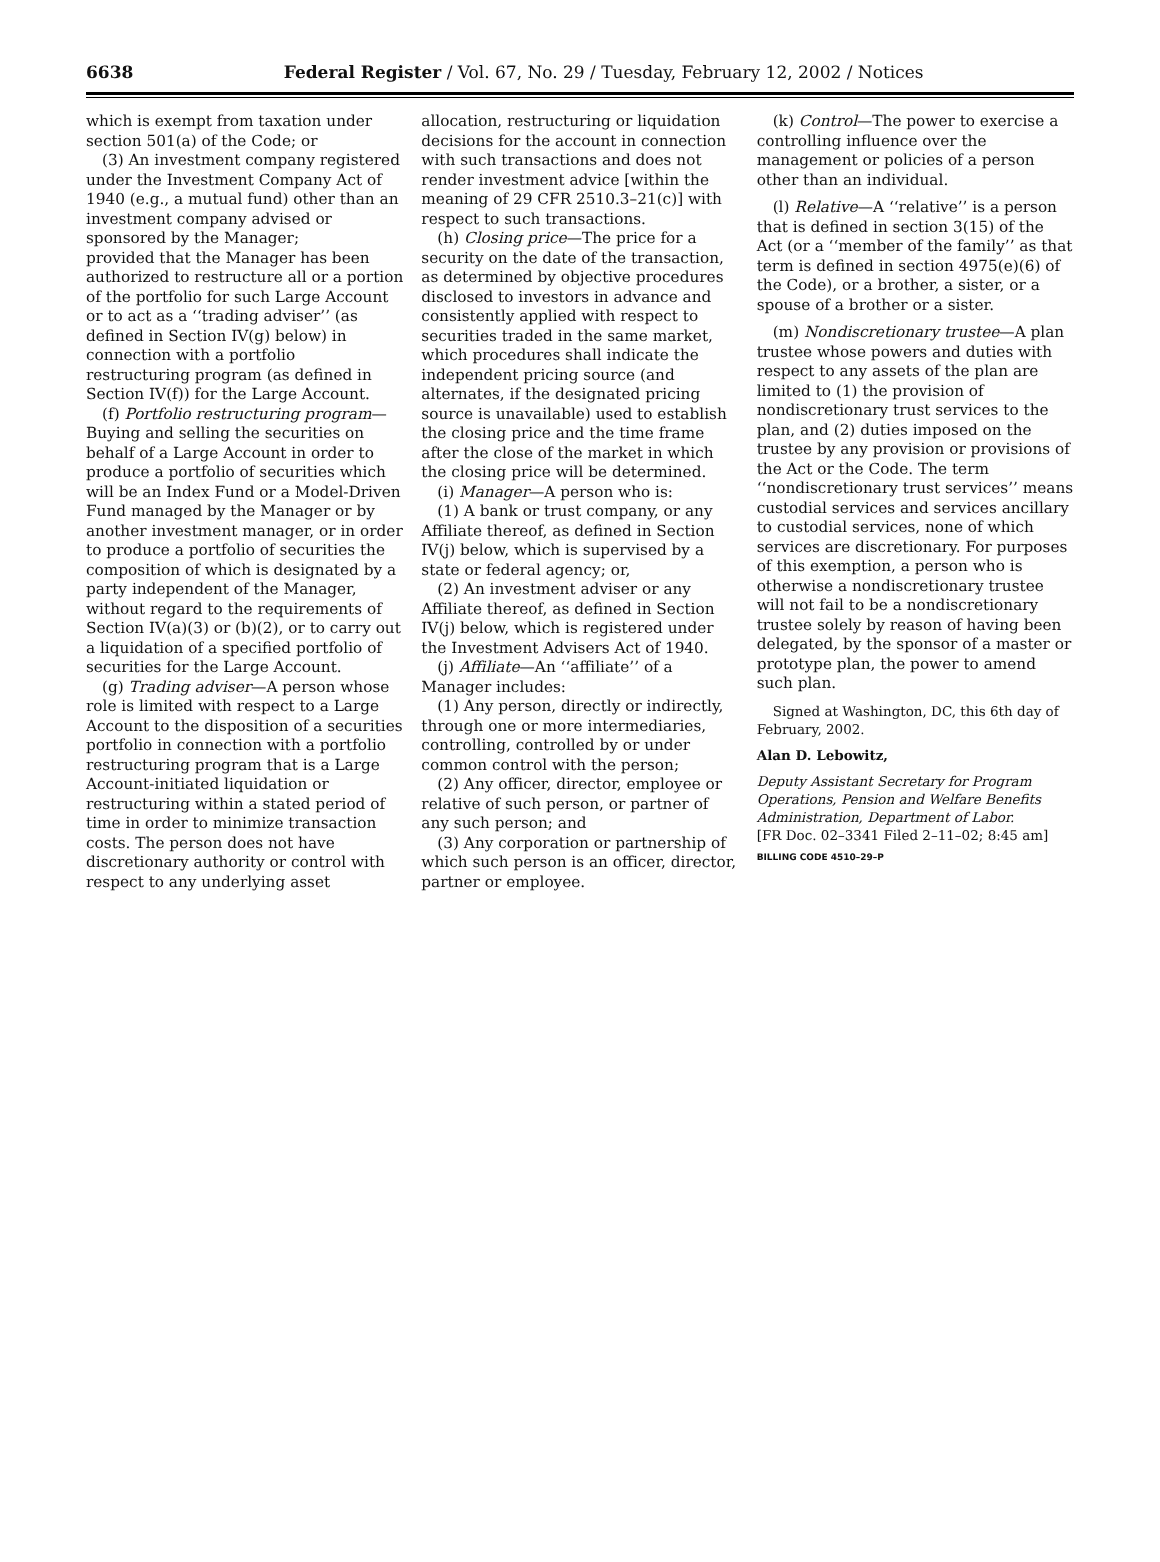6638
Federal Register / Vol. 67, No. 29 / Tuesday, February 12, 2002 / Notices
which is exempt from taxation under section 501(a) of the Code; or
(3) An investment company registered under the Investment Company Act of 1940 (e.g., a mutual fund) other than an investment company advised or sponsored by the Manager;
provided that the Manager has been authorized to restructure all or a portion of the portfolio for such Large Account or to act as a ‘‘trading adviser’’ (as defined in Section IV(g) below) in connection with a portfolio restructuring program (as defined in Section IV(f)) for the Large Account.
(f) Portfolio restructuring program—Buying and selling the securities on behalf of a Large Account in order to produce a portfolio of securities which will be an Index Fund or a Model-Driven Fund managed by the Manager or by another investment manager, or in order to produce a portfolio of securities the composition of which is designated by a party independent of the Manager, without regard to the requirements of Section IV(a)(3) or (b)(2), or to carry out a liquidation of a specified portfolio of securities for the Large Account.
(g) Trading adviser—A person whose role is limited with respect to a Large Account to the disposition of a securities portfolio in connection with a portfolio restructuring program that is a Large Account-initiated liquidation or restructuring within a stated period of time in order to minimize transaction costs. The person does not have discretionary authority or control with respect to any underlying asset
allocation, restructuring or liquidation decisions for the account in connection with such transactions and does not render investment advice [within the meaning of 29 CFR 2510.3–21(c)] with respect to such transactions.
(h) Closing price—The price for a security on the date of the transaction, as determined by objective procedures disclosed to investors in advance and consistently applied with respect to securities traded in the same market, which procedures shall indicate the independent pricing source (and alternates, if the designated pricing source is unavailable) used to establish the closing price and the time frame after the close of the market in which the closing price will be determined.
(i) Manager—A person who is:
(1) A bank or trust company, or any Affiliate thereof, as defined in Section IV(j) below, which is supervised by a state or federal agency; or,
(2) An investment adviser or any Affiliate thereof, as defined in Section IV(j) below, which is registered under the Investment Advisers Act of 1940.
(j) Affiliate—An ‘‘affiliate’’ of a Manager includes:
(1) Any person, directly or indirectly, through one or more intermediaries, controlling, controlled by or under common control with the person;
(2) Any officer, director, employee or relative of such person, or partner of any such person; and
(3) Any corporation or partnership of which such person is an officer, director, partner or employee.
(k) Control—The power to exercise a controlling influence over the management or policies of a person other than an individual.
(l) Relative—A ‘‘relative’’ is a person that is defined in section 3(15) of the Act (or a ‘‘member of the family’’ as that term is defined in section 4975(e)(6) of the Code), or a brother, a sister, or a spouse of a brother or a sister.
(m) Nondiscretionary trustee—A plan trustee whose powers and duties with respect to any assets of the plan are limited to (1) the provision of nondiscretionary trust services to the plan, and (2) duties imposed on the trustee by any provision or provisions of the Act or the Code. The term ‘‘nondiscretionary trust services’’ means custodial services and services ancillary to custodial services, none of which services are discretionary. For purposes of this exemption, a person who is otherwise a nondiscretionary trustee will not fail to be a nondiscretionary trustee solely by reason of having been delegated, by the sponsor of a master or prototype plan, the power to amend such plan.
Signed at Washington, DC, this 6th day of February, 2002.
Alan D. Lebowitz,
Deputy Assistant Secretary for Program Operations, Pension and Welfare Benefits Administration, Department of Labor.
[FR Doc. 02–3341 Filed 2–11–02; 8:45 am]
BILLING CODE 4510–29–P